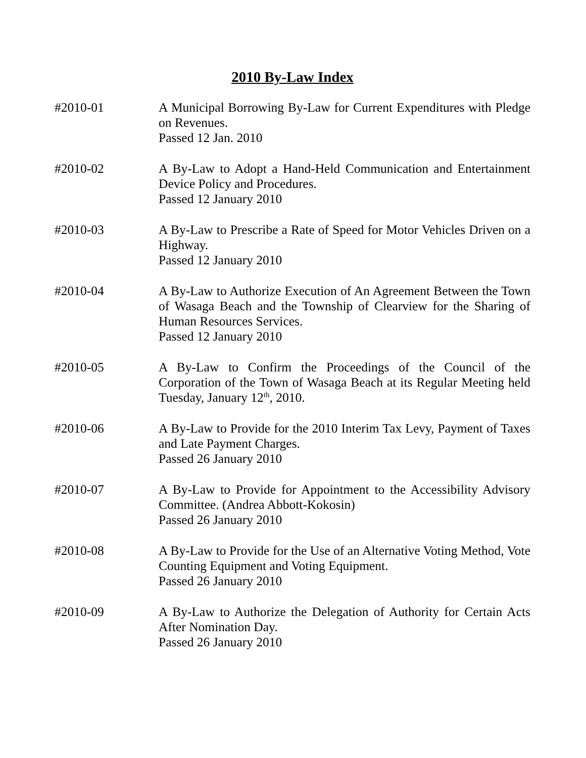2010 By-Law Index
#2010-01 A Municipal Borrowing By-Law for Current Expenditures with Pledge on Revenues.
Passed 12 Jan. 2010
#2010-02 A By-Law to Adopt a Hand-Held Communication and Entertainment Device Policy and Procedures.
Passed 12 January 2010
#2010-03 A By-Law to Prescribe a Rate of Speed for Motor Vehicles Driven on a Highway.
Passed 12 January 2010
#2010-04 A By-Law to Authorize Execution of An Agreement Between the Town of Wasaga Beach and the Township of Clearview for the Sharing of Human Resources Services.
Passed 12 January 2010
#2010-05 A By-Law to Confirm the Proceedings of the Council of the Corporation of the Town of Wasaga Beach at its Regular Meeting held Tuesday, January 12<sup>th</sup>, 2010.
#2010-06 A By-Law to Provide for the 2010 Interim Tax Levy, Payment of Taxes and Late Payment Charges.
Passed 26 January 2010
#2010-07 A By-Law to Provide for Appointment to the Accessibility Advisory Committee. (Andrea Abbott-Kokosin)
Passed 26 January 2010
#2010-08 A By-Law to Provide for the Use of an Alternative Voting Method, Vote Counting Equipment and Voting Equipment.
Passed 26 January 2010
#2010-09 A By-Law to Authorize the Delegation of Authority for Certain Acts After Nomination Day.
Passed 26 January 2010